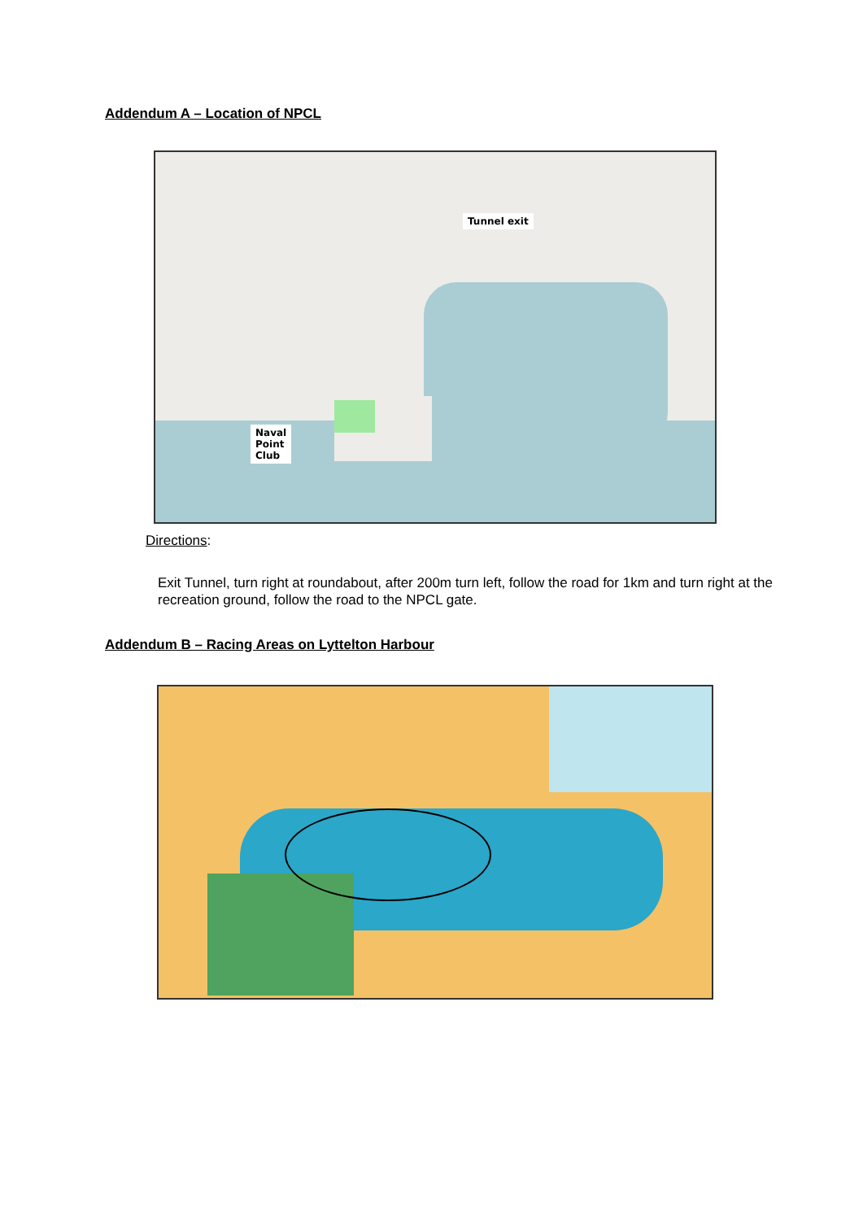Addendum A – Location of NPCL
Tunnel exit
Naval
Point
Club
Directions:
Exit Tunnel, turn right at roundabout, after 200m turn left, follow the road for 1km and turn right at the recreation ground, follow the road to the NPCL gate.
Addendum B – Racing Areas on Lyttelton Harbour